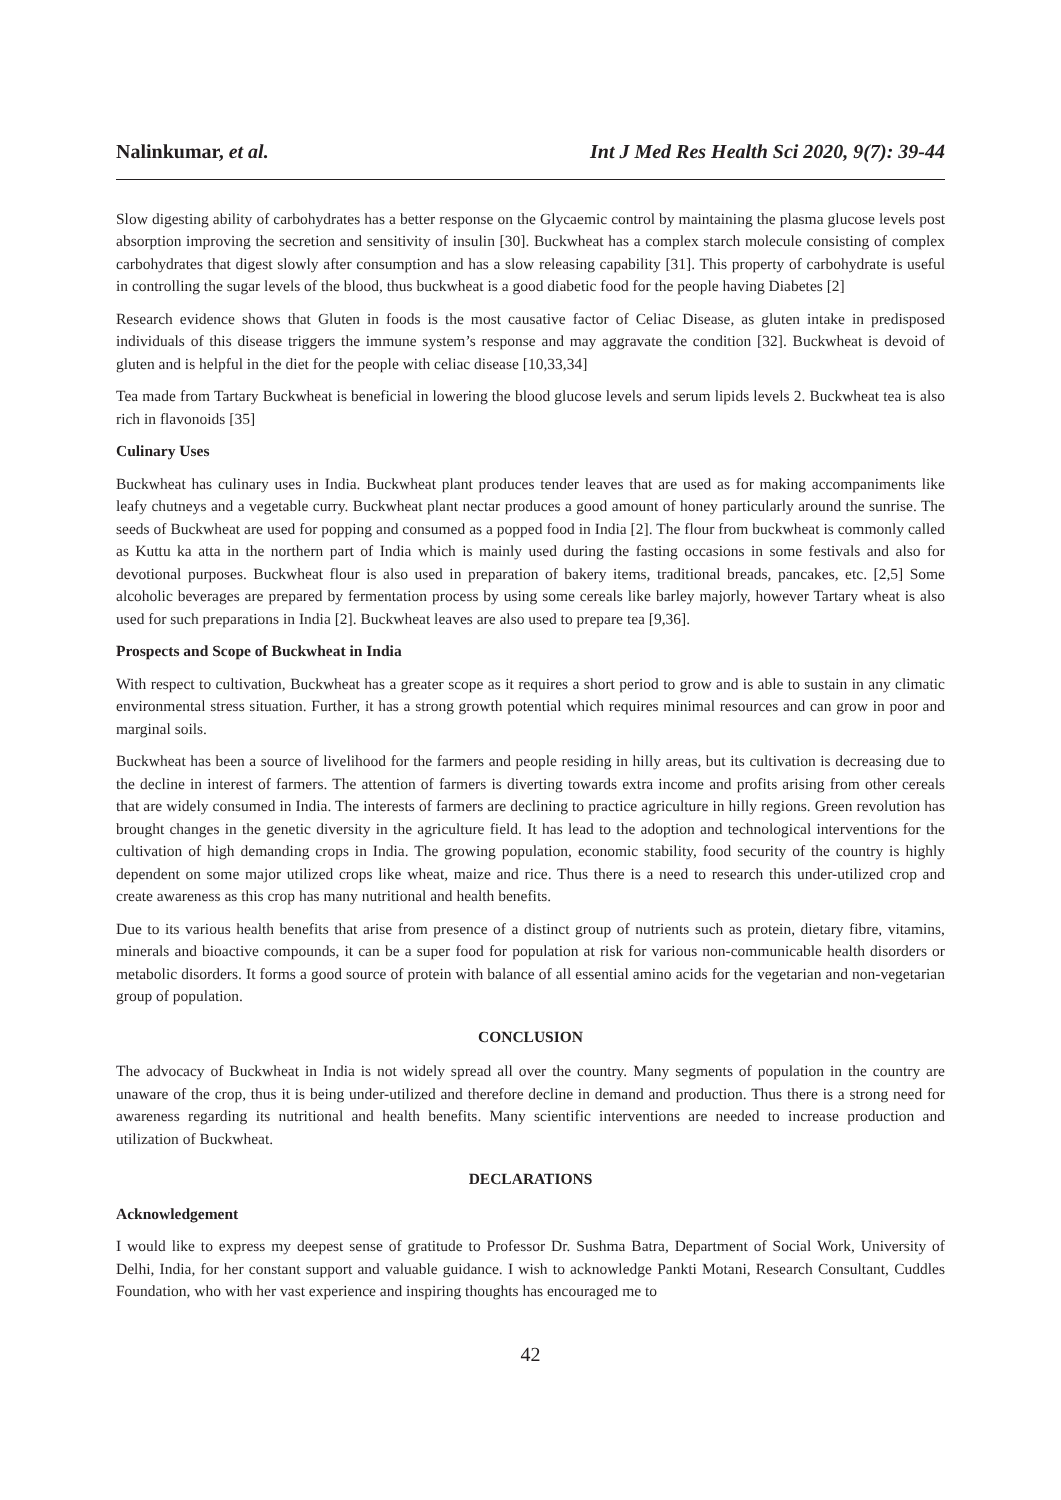Nalinkumar, et al. Int J Med Res Health Sci 2020, 9(7): 39-44
Slow digesting ability of carbohydrates has a better response on the Glycaemic control by maintaining the plasma glucose levels post absorption improving the secretion and sensitivity of insulin [30]. Buckwheat has a complex starch molecule consisting of complex carbohydrates that digest slowly after consumption and has a slow releasing capability [31]. This property of carbohydrate is useful in controlling the sugar levels of the blood, thus buckwheat is a good diabetic food for the people having Diabetes [2]
Research evidence shows that Gluten in foods is the most causative factor of Celiac Disease, as gluten intake in predisposed individuals of this disease triggers the immune system’s response and may aggravate the condition [32]. Buckwheat is devoid of gluten and is helpful in the diet for the people with celiac disease [10,33,34]
Tea made from Tartary Buckwheat is beneficial in lowering the blood glucose levels and serum lipids levels 2. Buckwheat tea is also rich in flavonoids [35]
Culinary Uses
Buckwheat has culinary uses in India. Buckwheat plant produces tender leaves that are used as for making accompaniments like leafy chutneys and a vegetable curry. Buckwheat plant nectar produces a good amount of honey particularly around the sunrise. The seeds of Buckwheat are used for popping and consumed as a popped food in India [2]. The flour from buckwheat is commonly called as Kuttu ka atta in the northern part of India which is mainly used during the fasting occasions in some festivals and also for devotional purposes. Buckwheat flour is also used in preparation of bakery items, traditional breads, pancakes, etc. [2,5] Some alcoholic beverages are prepared by fermentation process by using some cereals like barley majorly, however Tartary wheat is also used for such preparations in India [2]. Buckwheat leaves are also used to prepare tea [9,36].
Prospects and Scope of Buckwheat in India
With respect to cultivation, Buckwheat has a greater scope as it requires a short period to grow and is able to sustain in any climatic environmental stress situation. Further, it has a strong growth potential which requires minimal resources and can grow in poor and marginal soils.
Buckwheat has been a source of livelihood for the farmers and people residing in hilly areas, but its cultivation is decreasing due to the decline in interest of farmers. The attention of farmers is diverting towards extra income and profits arising from other cereals that are widely consumed in India. The interests of farmers are declining to practice agriculture in hilly regions. Green revolution has brought changes in the genetic diversity in the agriculture field. It has lead to the adoption and technological interventions for the cultivation of high demanding crops in India. The growing population, economic stability, food security of the country is highly dependent on some major utilized crops like wheat, maize and rice. Thus there is a need to research this under-utilized crop and create awareness as this crop has many nutritional and health benefits.
Due to its various health benefits that arise from presence of a distinct group of nutrients such as protein, dietary fibre, vitamins, minerals and bioactive compounds, it can be a super food for population at risk for various non-communicable health disorders or metabolic disorders. It forms a good source of protein with balance of all essential amino acids for the vegetarian and non-vegetarian group of population.
CONCLUSION
The advocacy of Buckwheat in India is not widely spread all over the country. Many segments of population in the country are unaware of the crop, thus it is being under-utilized and therefore decline in demand and production. Thus there is a strong need for awareness regarding its nutritional and health benefits. Many scientific interventions are needed to increase production and utilization of Buckwheat.
DECLARATIONS
Acknowledgement
I would like to express my deepest sense of gratitude to Professor Dr. Sushma Batra, Department of Social Work, University of Delhi, India, for her constant support and valuable guidance. I wish to acknowledge Pankti Motani, Research Consultant, Cuddles Foundation, who with her vast experience and inspiring thoughts has encouraged me to
42